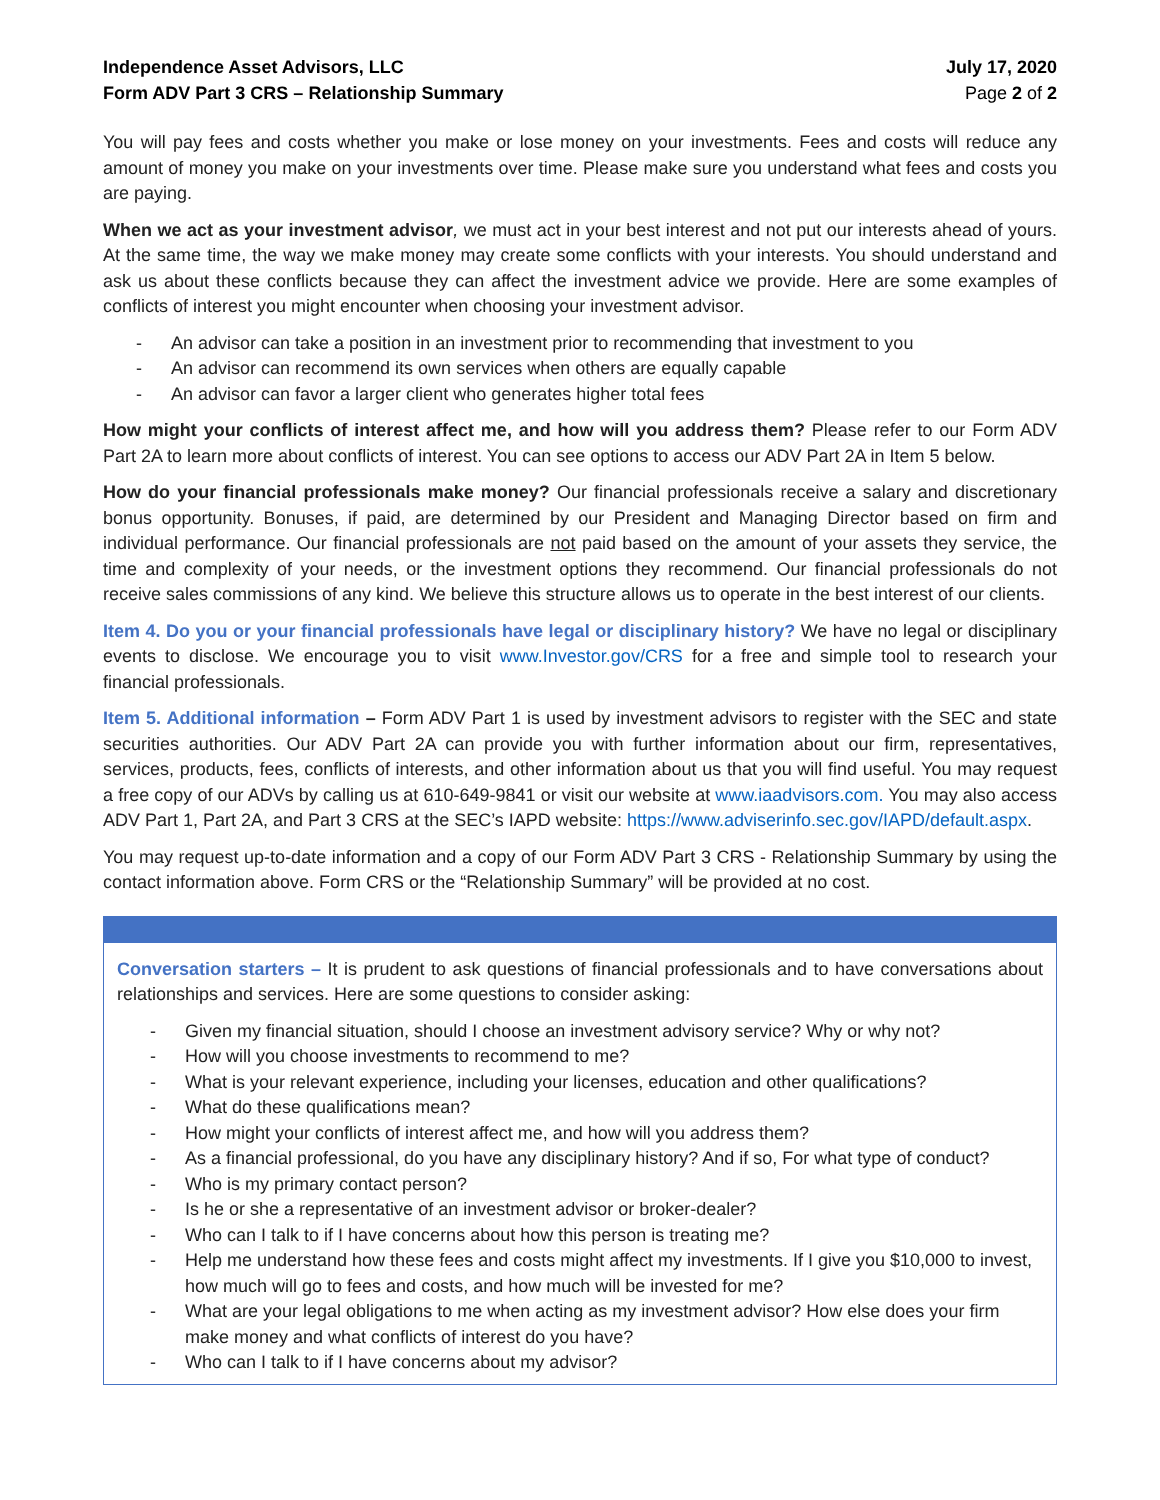Independence Asset Advisors, LLC
Form ADV Part 3 CRS – Relationship Summary
July 17, 2020
Page 2 of 2
You will pay fees and costs whether you make or lose money on your investments. Fees and costs will reduce any amount of money you make on your investments over time. Please make sure you understand what fees and costs you are paying.
When we act as your investment advisor, we must act in your best interest and not put our interests ahead of yours. At the same time, the way we make money may create some conflicts with your interests. You should understand and ask us about these conflicts because they can affect the investment advice we provide. Here are some examples of conflicts of interest you might encounter when choosing your investment advisor.
- An advisor can take a position in an investment prior to recommending that investment to you
- An advisor can recommend its own services when others are equally capable
- An advisor can favor a larger client who generates higher total fees
How might your conflicts of interest affect me, and how will you address them? Please refer to our Form ADV Part 2A to learn more about conflicts of interest. You can see options to access our ADV Part 2A in Item 5 below.
How do your financial professionals make money? Our financial professionals receive a salary and discretionary bonus opportunity. Bonuses, if paid, are determined by our President and Managing Director based on firm and individual performance. Our financial professionals are not paid based on the amount of your assets they service, the time and complexity of your needs, or the investment options they recommend. Our financial professionals do not receive sales commissions of any kind. We believe this structure allows us to operate in the best interest of our clients.
Item 4. Do you or your financial professionals have legal or disciplinary history? We have no legal or disciplinary events to disclose. We encourage you to visit www.Investor.gov/CRS for a free and simple tool to research your financial professionals.
Item 5. Additional information – Form ADV Part 1 is used by investment advisors to register with the SEC and state securities authorities. Our ADV Part 2A can provide you with further information about our firm, representatives, services, products, fees, conflicts of interests, and other information about us that you will find useful. You may request a free copy of our ADVs by calling us at 610-649-9841 or visit our website at www.iaadvisors.com. You may also access ADV Part 1, Part 2A, and Part 3 CRS at the SEC’s IAPD website: https://www.adviserinfo.sec.gov/IAPD/default.aspx.
You may request up-to-date information and a copy of our Form ADV Part 3 CRS - Relationship Summary by using the contact information above. Form CRS or the “Relationship Summary” will be provided at no cost.
Conversation starters – It is prudent to ask questions of financial professionals and to have conversations about relationships and services. Here are some questions to consider asking:
- Given my financial situation, should I choose an investment advisory service? Why or why not?
- How will you choose investments to recommend to me?
- What is your relevant experience, including your licenses, education and other qualifications?
- What do these qualifications mean?
- How might your conflicts of interest affect me, and how will you address them?
- As a financial professional, do you have any disciplinary history? And if so, For what type of conduct?
- Who is my primary contact person?
- Is he or she a representative of an investment advisor or broker-dealer?
- Who can I talk to if I have concerns about how this person is treating me?
- Help me understand how these fees and costs might affect my investments. If I give you $10,000 to invest, how much will go to fees and costs, and how much will be invested for me?
- What are your legal obligations to me when acting as my investment advisor? How else does your firm make money and what conflicts of interest do you have?
- Who can I talk to if I have concerns about my advisor?